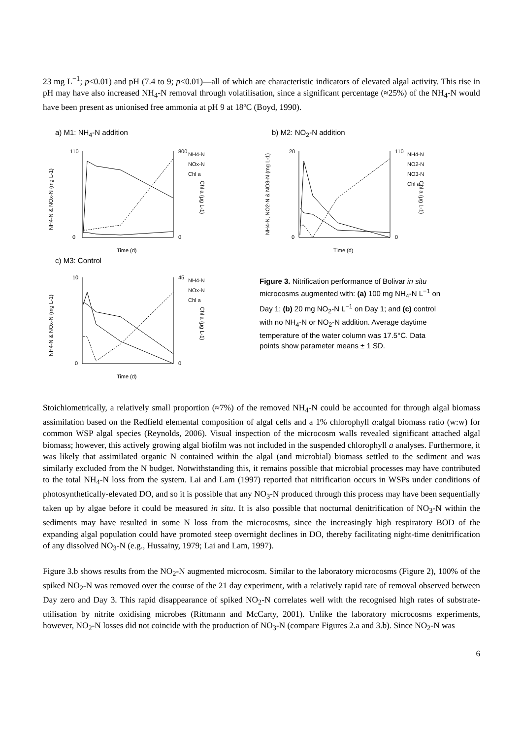23 mg L<sup>−1</sup>; p<0.01) and pH (7.4 to 9; p<0.01)—all of which are characteristic indicators of elevated algal activity. This rise in pH may have also increased NH<sub>4</sub>-N removal through volatilisation, since a significant percentage (≈25%) of the NH<sub>4</sub>-N would have been present as unionised free ammonia at pH 9 at 18ºC (Boyd, 1990).
a) M1: NH<sub>4</sub>-N addition
110
0
800
0
Time (d)
NH4-N
NOx-N
Chl a
NH4-N & NOx-N (mg L-1)
Chl a (µg L-1)
b) M2: NO<sub>2</sub>-N addition
20
0
110
0
Time (d)
NH4-N
NO2-N
NO3-N
Chl a
NH4-N, NO2-N & NO3-N (mg L-1)
Chl a (µg L-1)
c) M3: Control
10
0
45
0
Time (d)
NH4-N
NOx-N
Chl a
NH4-N & NOx-N (mg L-1)
Chl a (µg L-1)
Figure 3. Nitrification performance of Bolivar in situ microcosms augmented with: (a) 100 mg NH<sub>4</sub>-N L<sup>−1</sup> on Day 1; (b) 20 mg NO<sub>2</sub>-N L<sup>−1</sup> on Day 1; and (c) control with no NH<sub>4</sub>-N or NO<sub>2</sub>-N addition. Average daytime temperature of the water column was 17.5°C. Data points show parameter means ± 1 SD.
Stoichiometrically, a relatively small proportion (≈7%) of the removed NH<sub>4</sub>-N could be accounted for through algal biomass assimilation based on the Redfield elemental composition of algal cells and a 1% chlorophyll a:algal biomass ratio (w:w) for common WSP algal species (Reynolds, 2006). Visual inspection of the microcosm walls revealed significant attached algal biomass; however, this actively growing algal biofilm was not included in the suspended chlorophyll a analyses. Furthermore, it was likely that assimilated organic N contained within the algal (and microbial) biomass settled to the sediment and was similarly excluded from the N budget. Notwithstanding this, it remains possible that microbial processes may have contributed to the total NH<sub>4</sub>-N loss from the system. Lai and Lam (1997) reported that nitrification occurs in WSPs under conditions of photosynthetically-elevated DO, and so it is possible that any NO<sub>3</sub>-N produced through this process may have been sequentially taken up by algae before it could be measured in situ. It is also possible that nocturnal denitrification of NO<sub>3</sub>-N within the sediments may have resulted in some N loss from the microcosms, since the increasingly high respiratory BOD of the expanding algal population could have promoted steep overnight declines in DO, thereby facilitating night-time denitrification of any dissolved NO<sub>3</sub>-N (e.g., Hussainy, 1979; Lai and Lam, 1997).
Figure 3.b shows results from the NO<sub>2</sub>-N augmented microcosm. Similar to the laboratory microcosms (Figure 2), 100% of the spiked NO<sub>2</sub>-N was removed over the course of the 21 day experiment, with a relatively rapid rate of removal observed between Day zero and Day 3. This rapid disappearance of spiked NO<sub>2</sub>-N correlates well with the recognised high rates of substrate-utilisation by nitrite oxidising microbes (Rittmann and McCarty, 2001). Unlike the laboratory microcosms experiments, however, NO<sub>2</sub>-N losses did not coincide with the production of NO<sub>3</sub>-N (compare Figures 2.a and 3.b). Since NO<sub>2</sub>-N was
6